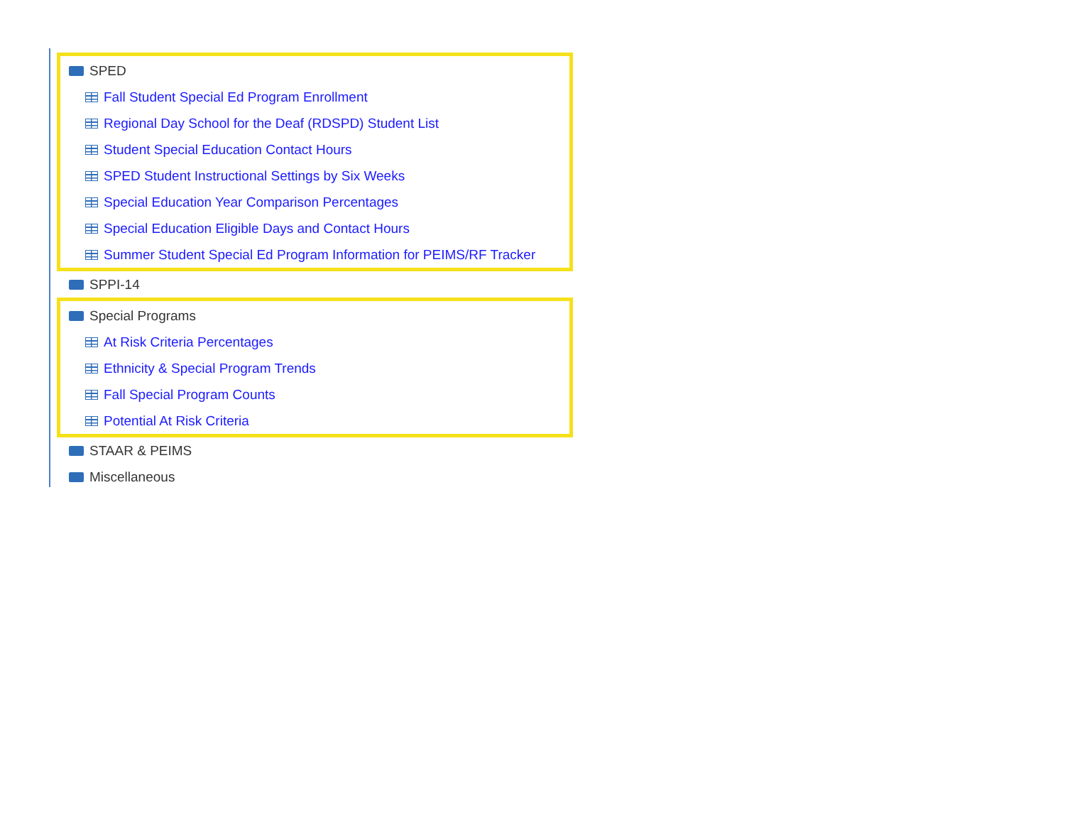SPED
Fall Student Special Ed Program Enrollment
Regional Day School for the Deaf (RDSPD) Student List
Student Special Education Contact Hours
SPED Student Instructional Settings by Six Weeks
Special Education Year Comparison Percentages
Special Education Eligible Days and Contact Hours
Summer Student Special Ed Program Information for PEIMS/RF Tracker
SPPI-14
Special Programs
At Risk Criteria Percentages
Ethnicity & Special Program Trends
Fall Special Program Counts
Potential At Risk Criteria
STAAR & PEIMS
Miscellaneous